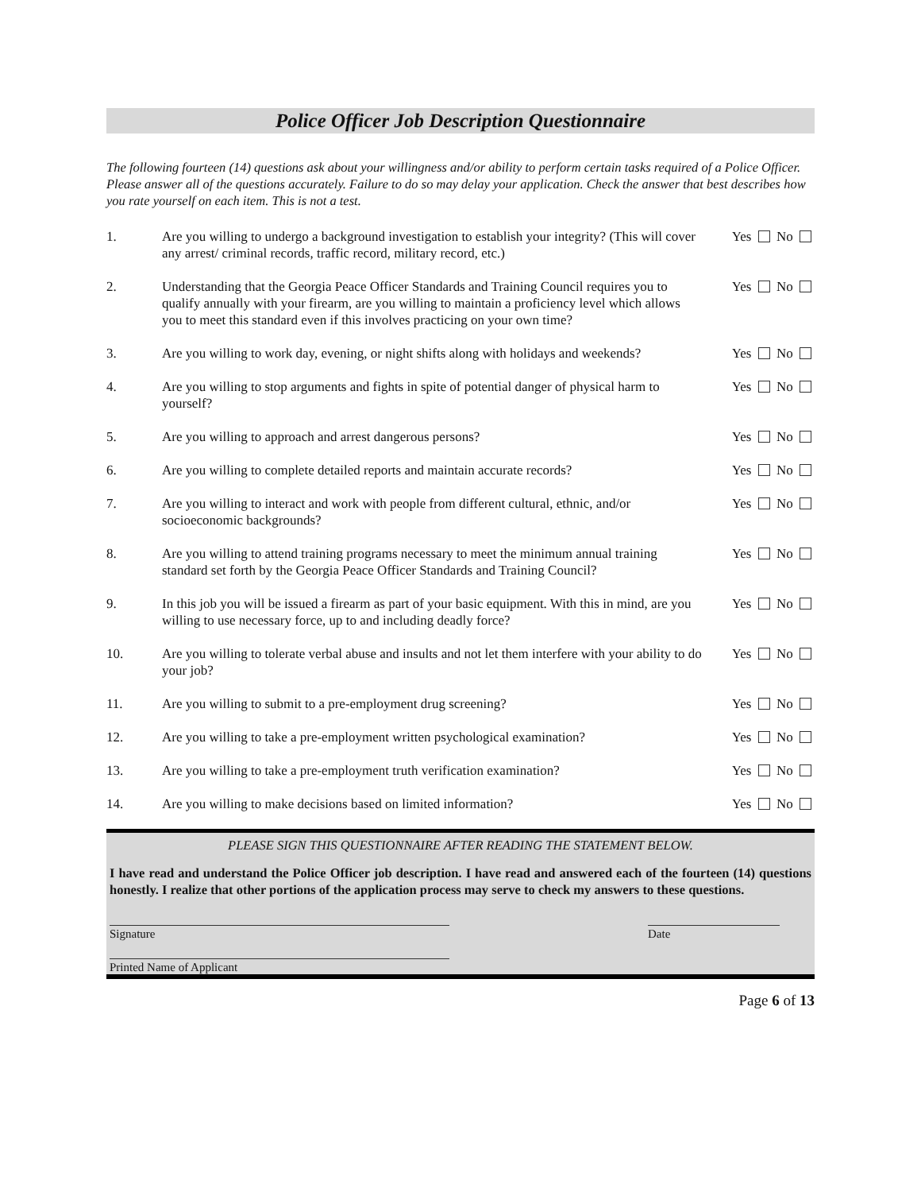Police Officer Job Description Questionnaire
The following fourteen (14) questions ask about your willingness and/or ability to perform certain tasks required of a Police Officer. Please answer all of the questions accurately. Failure to do so may delay your application. Check the answer that best describes how you rate yourself on each item. This is not a test.
| 1. | Are you willing to undergo a background investigation to establish your integrity? (This will cover any arrest/ criminal records, traffic record, military record, etc.) | Yes No |
| 2. | Understanding that the Georgia Peace Officer Standards and Training Council requires you to qualify annually with your firearm, are you willing to maintain a proficiency level which allows you to meet this standard even if this involves practicing on your own time? | Yes No |
| 3. | Are you willing to work day, evening, or night shifts along with holidays and weekends? | Yes No |
| 4. | Are you willing to stop arguments and fights in spite of potential danger of physical harm to yourself? | Yes No |
| 5. | Are you willing to approach and arrest dangerous persons? | Yes No |
| 6. | Are you willing to complete detailed reports and maintain accurate records? | Yes No |
| 7. | Are you willing to interact and work with people from different cultural, ethnic, and/or socioeconomic backgrounds? | Yes No |
| 8. | Are you willing to attend training programs necessary to meet the minimum annual training standard set forth by the Georgia Peace Officer Standards and Training Council? | Yes No |
| 9. | In this job you will be issued a firearm as part of your basic equipment. With this in mind, are you willing to use necessary force, up to and including deadly force? | Yes No |
| 10. | Are you willing to tolerate verbal abuse and insults and not let them interfere with your ability to do your job? | Yes No |
| 11. | Are you willing to submit to a pre-employment drug screening? | Yes No |
| 12. | Are you willing to take a pre-employment written psychological examination? | Yes No |
| 13. | Are you willing to take a pre-employment truth verification examination? | Yes No |
| 14. | Are you willing to make decisions based on limited information? | Yes No |
PLEASE SIGN THIS QUESTIONNAIRE AFTER READING THE STATEMENT BELOW.
I have read and understand the Police Officer job description. I have read and answered each of the fourteen (14) questions honestly. I realize that other portions of the application process may serve to check my answers to these questions.
Signature Date
Printed Name of Applicant
Page 6 of 13